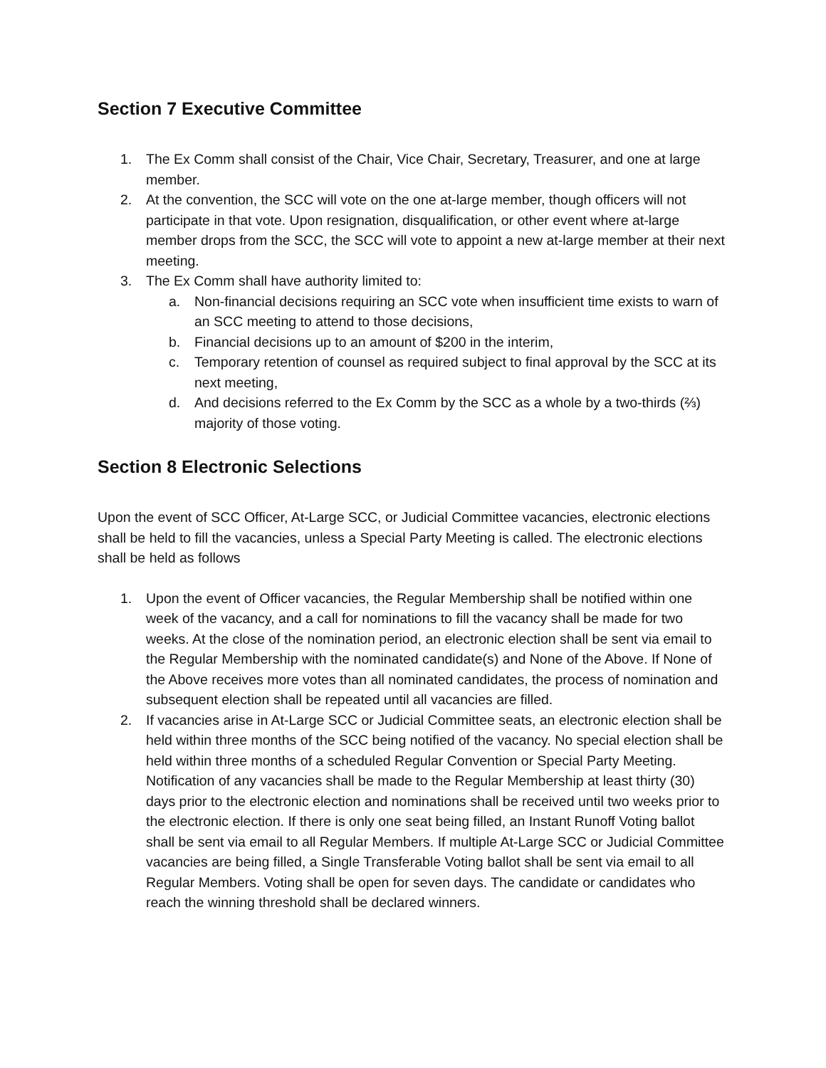Section 7 Executive Committee
1. The Ex Comm shall consist of the Chair, Vice Chair, Secretary, Treasurer, and one at large member.
2. At the convention, the SCC will vote on the one at-large member, though officers will not participate in that vote. Upon resignation, disqualification, or other event where at-large member drops from the SCC, the SCC will vote to appoint a new at-large member at their next meeting.
3. The Ex Comm shall have authority limited to:
a. Non-financial decisions requiring an SCC vote when insufficient time exists to warn of an SCC meeting to attend to those decisions,
b. Financial decisions up to an amount of $200 in the interim,
c. Temporary retention of counsel as required subject to final approval by the SCC at its next meeting,
d. And decisions referred to the Ex Comm by the SCC as a whole by a two-thirds (⅔) majority of those voting.
Section 8 Electronic Selections
Upon the event of SCC Officer, At-Large SCC, or Judicial Committee vacancies, electronic elections shall be held to fill the vacancies, unless a Special Party Meeting is called. The electronic elections shall be held as follows
1. Upon the event of Officer vacancies, the Regular Membership shall be notified within one week of the vacancy, and a call for nominations to fill the vacancy shall be made for two weeks. At the close of the nomination period, an electronic election shall be sent via email to the Regular Membership with the nominated candidate(s) and None of the Above. If None of the Above receives more votes than all nominated candidates, the process of nomination and subsequent election shall be repeated until all vacancies are filled.
2. If vacancies arise in At-Large SCC or Judicial Committee seats, an electronic election shall be held within three months of the SCC being notified of the vacancy. No special election shall be held within three months of a scheduled Regular Convention or Special Party Meeting. Notification of any vacancies shall be made to the Regular Membership at least thirty (30) days prior to the electronic election and nominations shall be received until two weeks prior to the electronic election. If there is only one seat being filled, an Instant Runoff Voting ballot shall be sent via email to all Regular Members. If multiple At-Large SCC or Judicial Committee vacancies are being filled, a Single Transferable Voting ballot shall be sent via email to all Regular Members. Voting shall be open for seven days. The candidate or candidates who reach the winning threshold shall be declared winners.